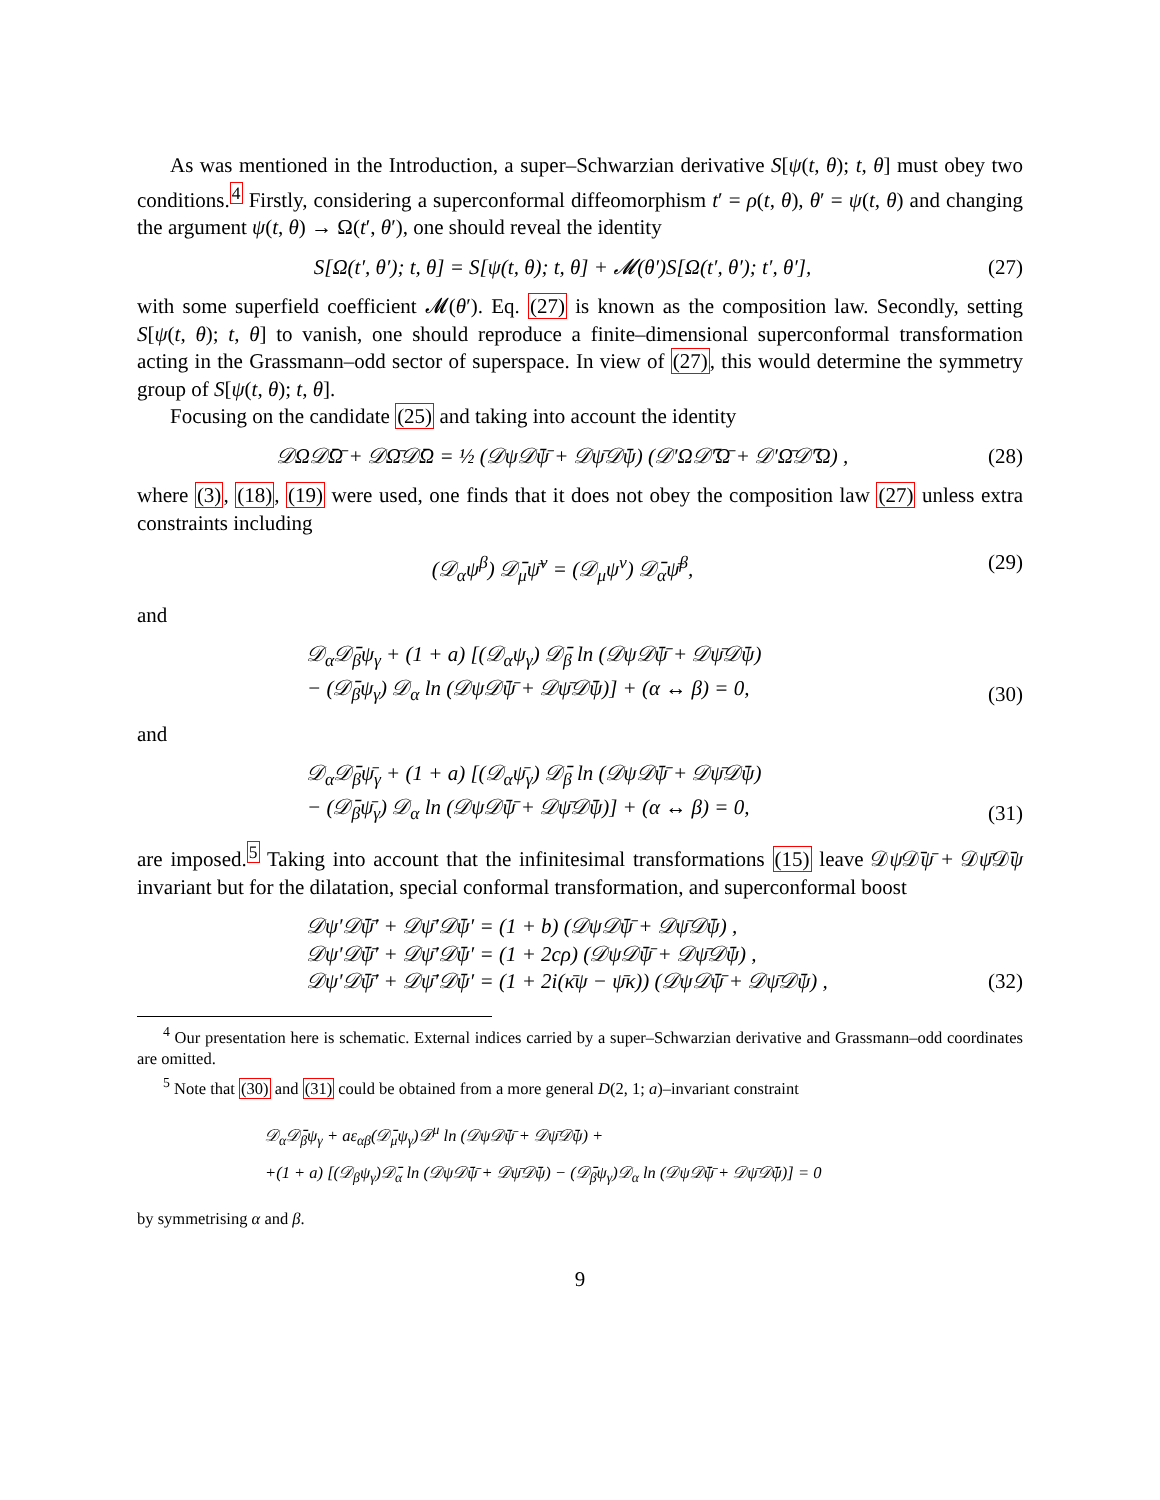As was mentioned in the Introduction, a super–Schwarzian derivative S[ψ(t, θ); t, θ] must obey two conditions.<sup>4</sup> Firstly, considering a superconformal diffeomorphism t′ = ρ(t, θ), θ′ = ψ(t, θ) and changing the argument ψ(t, θ) → Ω(t′, θ′), one should reveal the identity
S[Ω(t′, θ′); t, θ] = S[ψ(t, θ); t, θ] + 𝓜(θ′)S[Ω(t′, θ′); t′, θ′], (27)
with some superfield coefficient 𝓜(θ′). Eq. (27) is known as the composition law. Secondly, setting S[ψ(t, θ); t, θ] to vanish, one should reproduce a finite–dimensional superconformal transformation acting in the Grassmann–odd sector of superspace. In view of (27), this would determine the symmetry group of S[ψ(t, θ); t, θ].
Focusing on the candidate (25) and taking into account the identity
𝒟Ω𝒟̄Ω̄ + 𝒟Ω̄𝒟̄Ω = ½ (𝒟ψ𝒟̄ψ̄ + 𝒟ψ̄𝒟̄ψ) (𝒟′Ω𝒟̄′Ω̄ + 𝒟′Ω̄𝒟̄′Ω) , (28)
where (3), (18), (19) were used, one finds that it does not obey the composition law (27) unless extra constraints including
(𝒟<sub>α</sub>ψ<sup>β</sup>) 𝒟̄<sub>μ</sub>ψ̄<sup>ν</sup> = (𝒟<sub>μ</sub>ψ<sup>ν</sup>) 𝒟̄<sub>α</sub>ψ̄<sup>β</sup>, (29)
and
𝒟<sub>α</sub>𝒟̄<sub>β</sub>ψ<sub>γ</sub> + (1 + a) [(𝒟<sub>α</sub>ψ<sub>γ</sub>) 𝒟̄<sub>β</sub> ln (𝒟ψ𝒟̄ψ̄ + 𝒟ψ̄𝒟̄ψ)
− (𝒟̄<sub>β</sub>ψ<sub>γ</sub>) 𝒟<sub>α</sub> ln (𝒟ψ𝒟̄ψ̄ + 𝒟ψ̄𝒟̄ψ)] + (α ↔ β) = 0, (30)
and
𝒟<sub>α</sub>𝒟̄<sub>β</sub>ψ̄<sub>γ</sub> + (1 + a) [(𝒟<sub>α</sub>ψ̄<sub>γ</sub>) 𝒟̄<sub>β</sub> ln (𝒟ψ𝒟̄ψ̄ + 𝒟ψ̄𝒟̄ψ)
− (𝒟̄<sub>β</sub>ψ̄<sub>γ</sub>) 𝒟<sub>α</sub> ln (𝒟ψ𝒟̄ψ̄ + 𝒟ψ̄𝒟̄ψ)] + (α ↔ β) = 0, (31)
are imposed.<sup>5</sup> Taking into account that the infinitesimal transformations (15) leave 𝒟ψ 𝒟̄ψ̄ + 𝒟ψ̄𝒟̄ψ invariant but for the dilatation, special conformal transformation, and superconformal boost
𝒟ψ′𝒟̄ψ̄′ + 𝒟ψ̄′𝒟̄ψ′ = (1 + b) (𝒟ψ𝒟̄ψ̄ + 𝒟ψ̄𝒟̄ψ) ,
𝒟ψ′𝒟̄ψ̄′ + 𝒟ψ̄′𝒟̄ψ′ = (1 + 2cρ) (𝒟ψ𝒟̄ψ̄ + 𝒟ψ̄𝒟̄ψ) ,
𝒟ψ′𝒟̄ψ̄′ + 𝒟ψ̄′𝒟̄ψ′ = (1 + 2i(κ̄ψ − ψ̄κ)) (𝒟ψ𝒟̄ψ̄ + 𝒟ψ̄𝒟̄ψ) , (32)
<sup>4</sup> Our presentation here is schematic. External indices carried by a super–Schwarzian derivative and Grassmann–odd coordinates are omitted.
<sup>5</sup> Note that (30) and (31) could be obtained from a more general D(2, 1; a)–invariant constraint
𝒟<sub>α</sub>𝒟̄<sub>β</sub>ψ<sub>γ</sub> + aε<sub>αβ</sub>(𝒟̄<sub>μ</sub>ψ<sub>γ</sub>)𝒟<sup>μ</sup> ln (𝒟ψ𝒟̄ψ̄ + 𝒟ψ̄𝒟̄ψ) +
+(1 + a) [(𝒟<sub>β</sub>ψ<sub>γ</sub>)𝒟̄<sub>α</sub> ln (𝒟ψ𝒟̄ψ̄ + 𝒟ψ̄𝒟̄ψ) − (𝒟̄<sub>β</sub>ψ<sub>γ</sub>)𝒟<sub>α</sub> ln (𝒟ψ𝒟̄ψ̄ + 𝒟ψ̄𝒟̄ψ)] = 0
by symmetrising α and β.
9